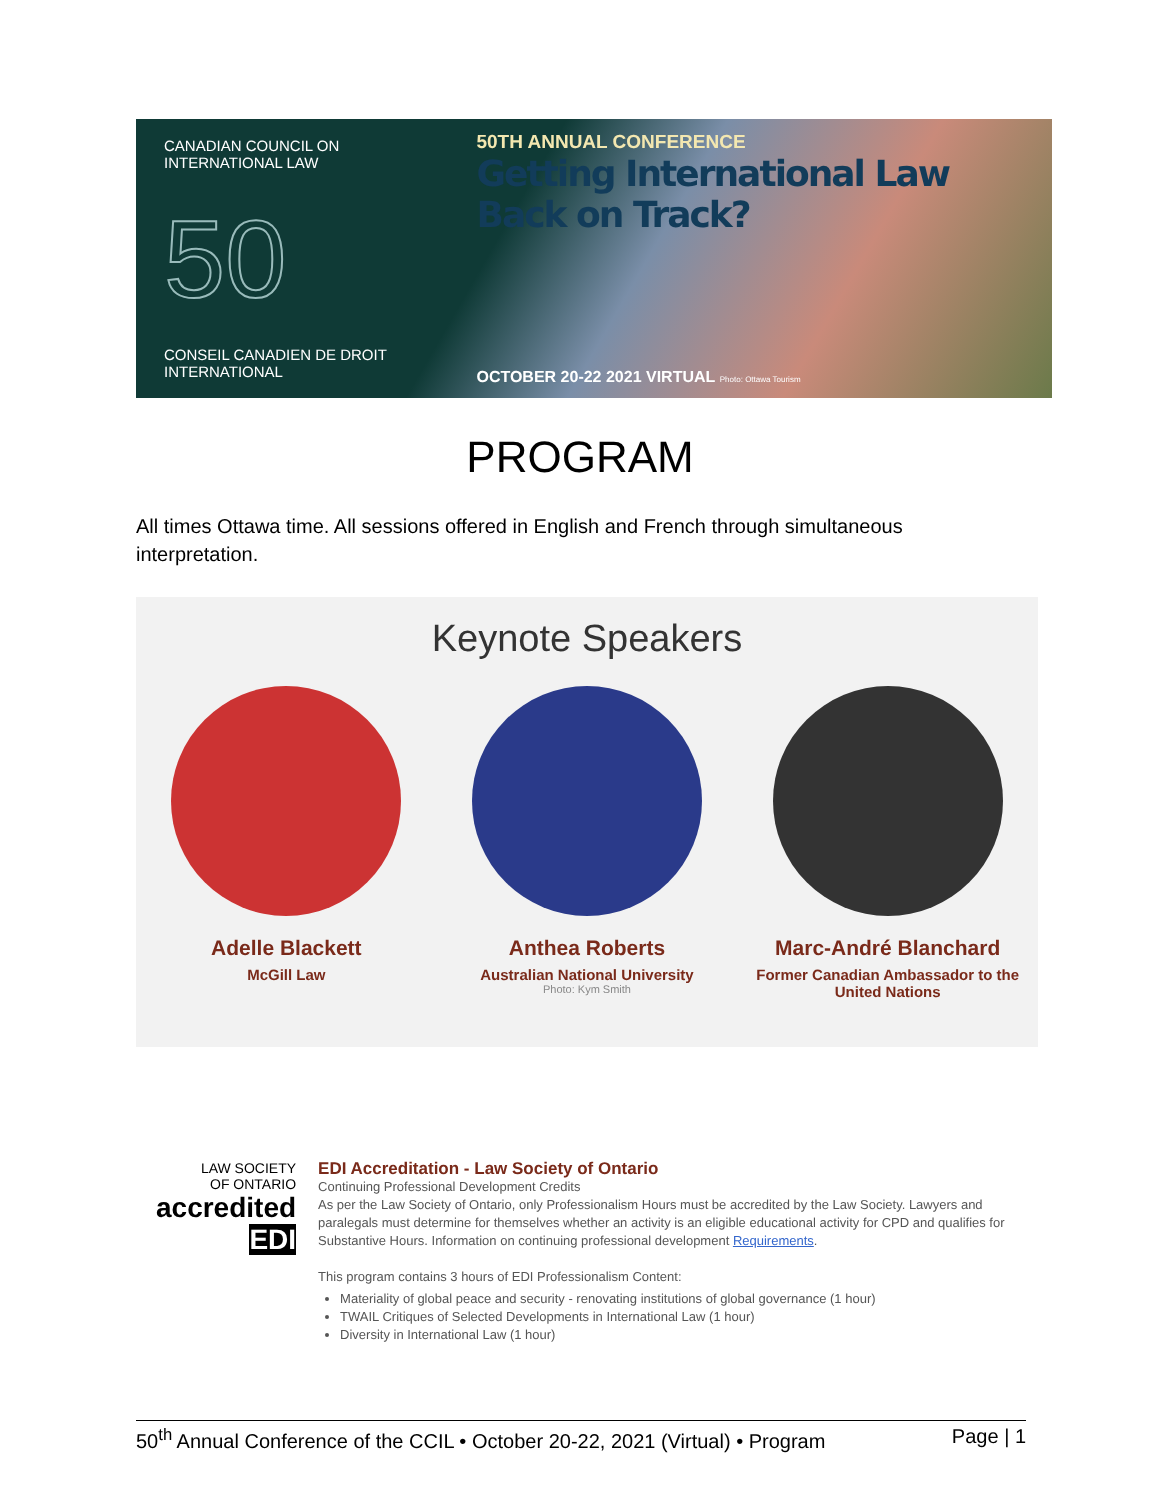CANADIAN COUNCIL ON
INTERNATIONAL LAW
50
CONSEIL CANADIEN DE DROIT
INTERNATIONAL
50TH ANNUAL CONFERENCE
Getting International Law Back on Track?
OCTOBER 20-22 2021 VIRTUAL Photo: Ottawa Tourism
PROGRAM
All times Ottawa time. All sessions offered in English and French through simultaneous interpretation.
Keynote Speakers
Adelle Blackett
McGill Law
Anthea Roberts
Australian National University
Photo: Kym Smith
Marc-André Blanchard
Former Canadian Ambassador to the United Nations
LAW SOCIETY
OF ONTARIO
accredited
EDI
EDI Accreditation - Law Society of Ontario
Continuing Professional Development Credits
As per the Law Society of Ontario, only Professionalism Hours must be accredited by the Law Society. Lawyers and paralegals must determine for themselves whether an activity is an eligible educational activity for CPD and qualifies for Substantive Hours. Information on continuing professional development Requirements.
This program contains 3 hours of EDI Professionalism Content:
Materiality of global peace and security - renovating institutions of global governance (1 hour)
TWAIL Critiques of Selected Developments in International Law (1 hour)
Diversity in International Law (1 hour)
50<sup>th</sup> Annual Conference of the CCIL • October 20-22, 2021 (Virtual) • Program Page | 1